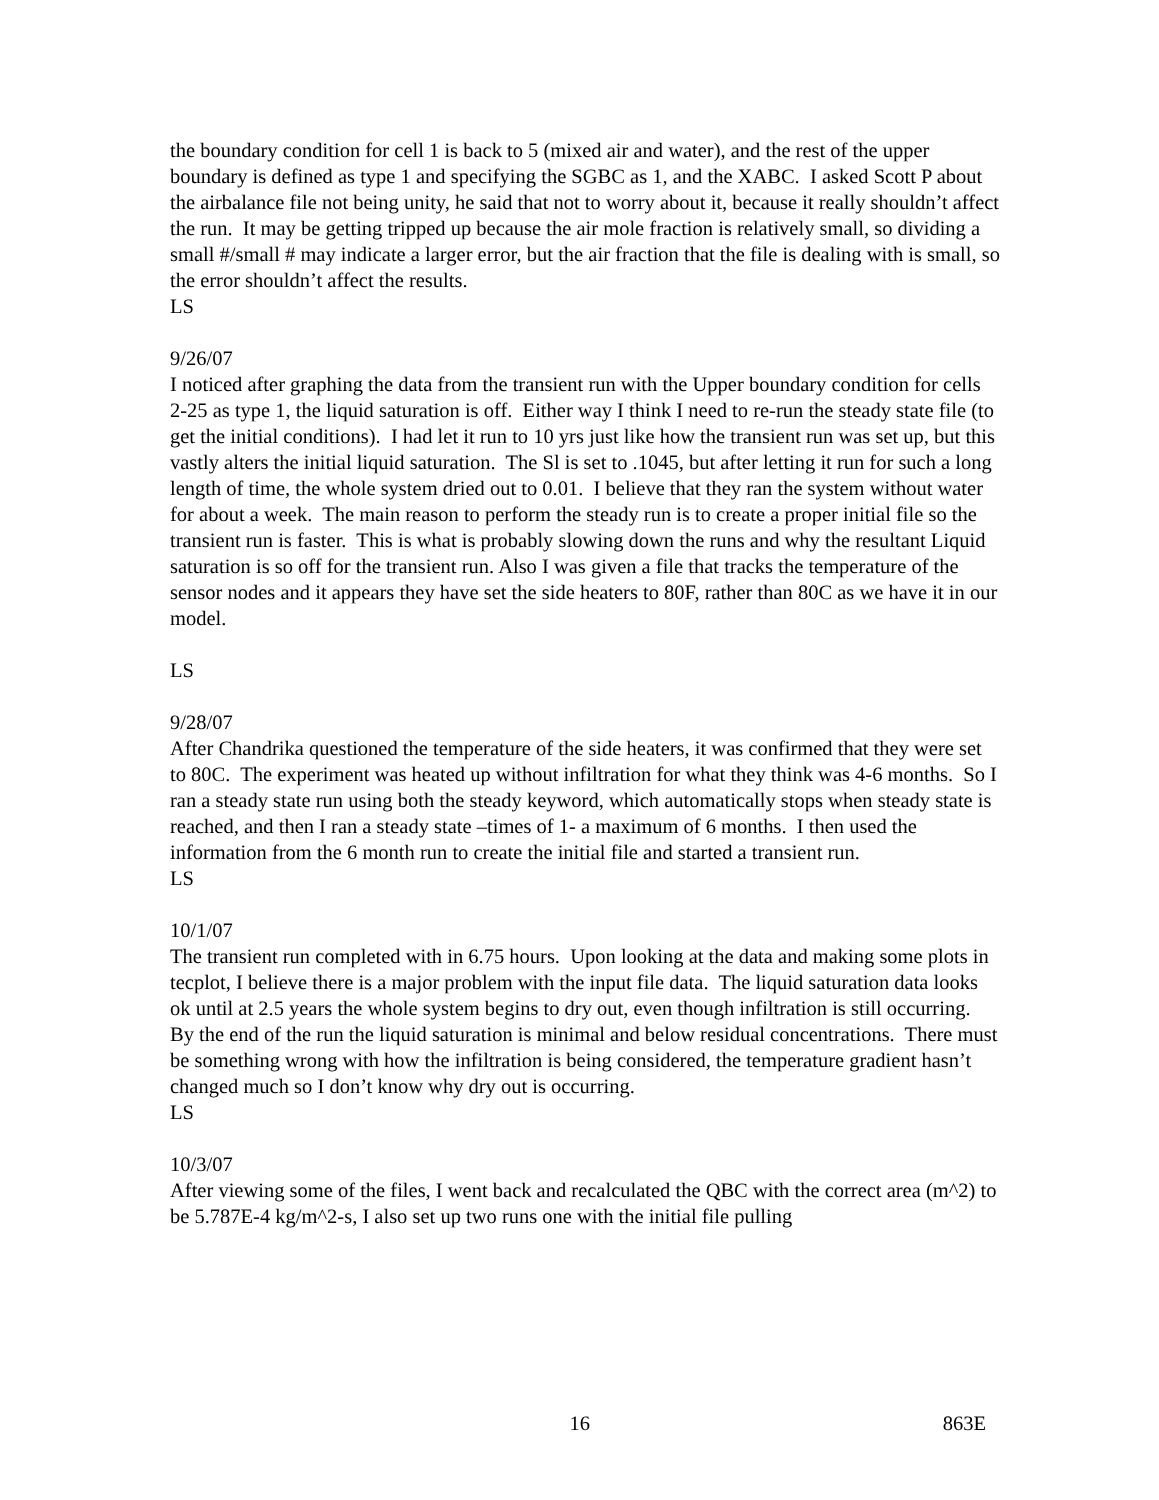the boundary condition for cell 1 is back to 5 (mixed air and water), and the rest of the upper boundary is defined as type 1 and specifying the SGBC as 1, and the XABC. I asked Scott P about the airbalance file not being unity, he said that not to worry about it, because it really shouldn’t affect the run. It may be getting tripped up because the air mole fraction is relatively small, so dividing a small #/small # may indicate a larger error, but the air fraction that the file is dealing with is small, so the error shouldn’t affect the results.
LS
9/26/07
I noticed after graphing the data from the transient run with the Upper boundary condition for cells 2-25 as type 1, the liquid saturation is off. Either way I think I need to re-run the steady state file (to get the initial conditions). I had let it run to 10 yrs just like how the transient run was set up, but this vastly alters the initial liquid saturation. The Sl is set to .1045, but after letting it run for such a long length of time, the whole system dried out to 0.01. I believe that they ran the system without water for about a week. The main reason to perform the steady run is to create a proper initial file so the transient run is faster. This is what is probably slowing down the runs and why the resultant Liquid saturation is so off for the transient run. Also I was given a file that tracks the temperature of the sensor nodes and it appears they have set the side heaters to 80F, rather than 80C as we have it in our model.
LS
9/28/07
After Chandrika questioned the temperature of the side heaters, it was confirmed that they were set to 80C. The experiment was heated up without infiltration for what they think was 4-6 months. So I ran a steady state run using both the steady keyword, which automatically stops when steady state is reached, and then I ran a steady state –times of 1- a maximum of 6 months. I then used the information from the 6 month run to create the initial file and started a transient run.
LS
10/1/07
The transient run completed with in 6.75 hours. Upon looking at the data and making some plots in tecplot, I believe there is a major problem with the input file data. The liquid saturation data looks ok until at 2.5 years the whole system begins to dry out, even though infiltration is still occurring. By the end of the run the liquid saturation is minimal and below residual concentrations. There must be something wrong with how the infiltration is being considered, the temperature gradient hasn’t changed much so I don’t know why dry out is occurring.
LS
10/3/07
After viewing some of the files, I went back and recalculated the QBC with the correct area (m^2) to be 5.787E-4 kg/m^2-s, I also set up two runs one with the initial file pulling
16 863E